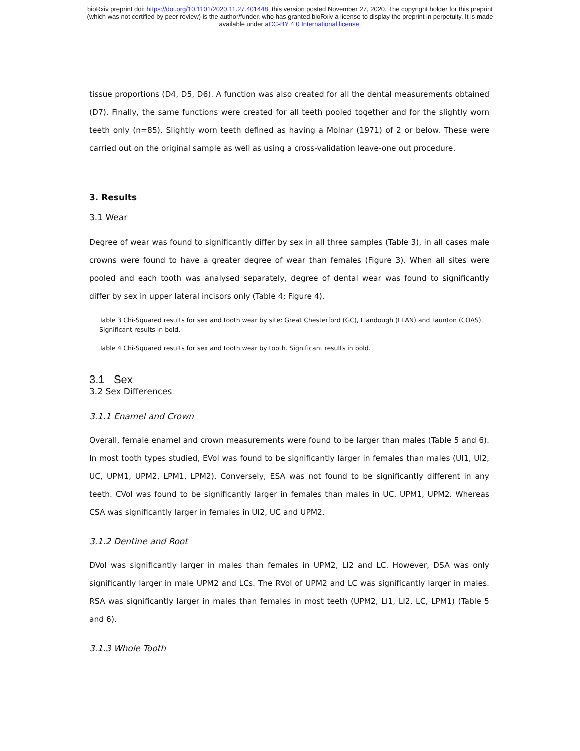bioRxiv preprint doi: https://doi.org/10.1101/2020.11.27.401448; this version posted November 27, 2020. The copyright holder for this preprint
(which was not certified by peer review) is the author/funder, who has granted bioRxiv a license to display the preprint in perpetuity. It is made
available under aCC-BY 4.0 International license.
tissue proportions (D4, D5, D6). A function was also created for all the dental measurements obtained (D7). Finally, the same functions were created for all teeth pooled together and for the slightly worn teeth only (n=85). Slightly worn teeth defined as having a Molnar (1971) of 2 or below. These were carried out on the original sample as well as using a cross-validation leave-one out procedure.
3. Results
3.1 Wear
Degree of wear was found to significantly differ by sex in all three samples (Table 3), in all cases male crowns were found to have a greater degree of wear than females (Figure 3). When all sites were pooled and each tooth was analysed separately, degree of dental wear was found to significantly differ by sex in upper lateral incisors only (Table 4; Figure 4).
Table 3 Chi-Squared results for sex and tooth wear by site: Great Chesterford (GC), Llandough (LLAN) and Taunton (COAS). Significant results in bold.
Table 4 Chi-Squared results for sex and tooth wear by tooth. Significant results in bold.
3.1 Sex
3.2 Sex Differences
3.1.1 Enamel and Crown
Overall, female enamel and crown measurements were found to be larger than males (Table 5 and 6). In most tooth types studied, EVol was found to be significantly larger in females than males (UI1, UI2, UC, UPM1, UPM2, LPM1, LPM2). Conversely, ESA was not found to be significantly different in any teeth. CVol was found to be significantly larger in females than males in UC, UPM1, UPM2. Whereas CSA was significantly larger in females in UI2, UC and UPM2.
3.1.2 Dentine and Root
DVol was significantly larger in males than females in UPM2, LI2 and LC. However, DSA was only significantly larger in male UPM2 and LCs. The RVol of UPM2 and LC was significantly larger in males. RSA was significantly larger in males than females in most teeth (UPM2, LI1, LI2, LC, LPM1) (Table 5 and 6).
3.1.3 Whole Tooth